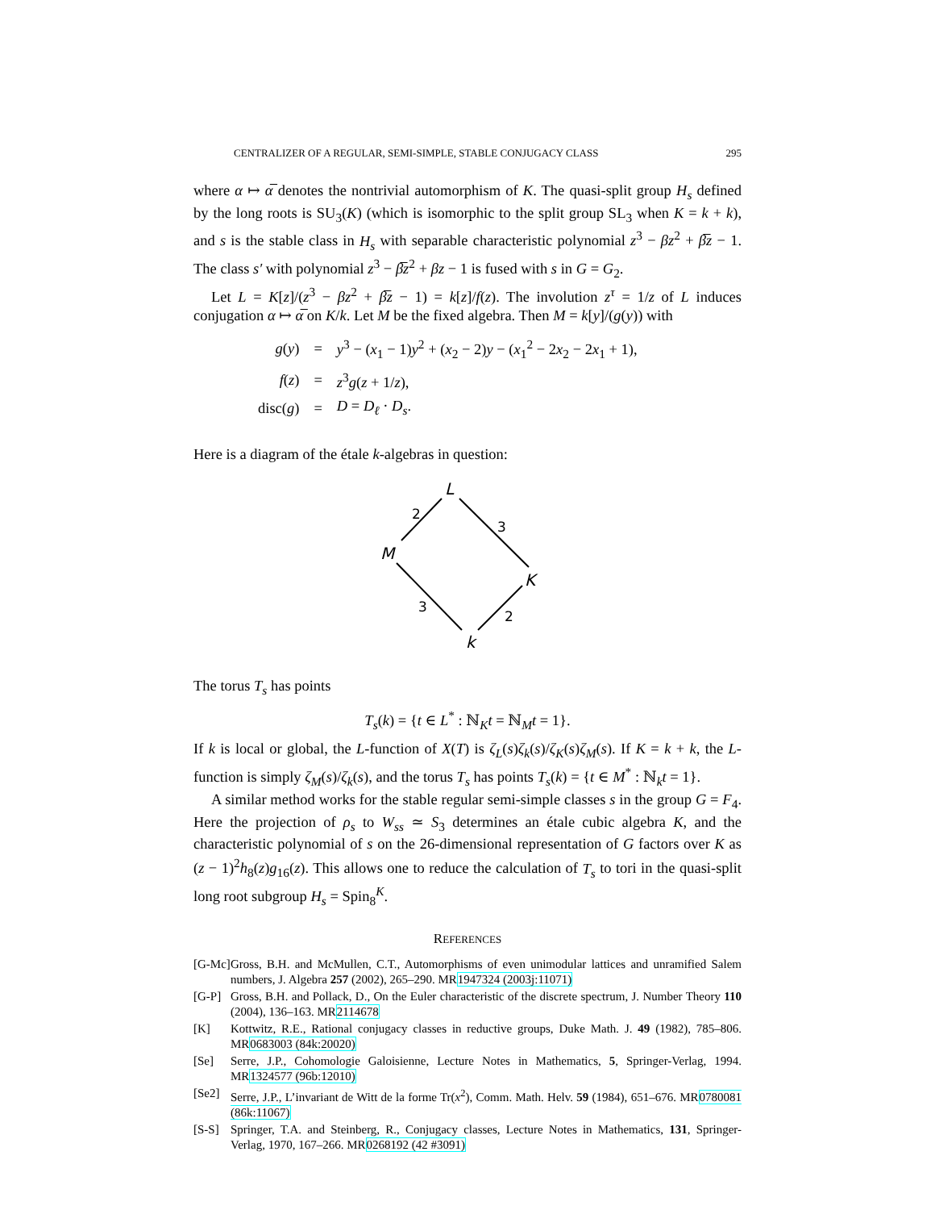CENTRALIZER OF A REGULAR, SEMI-SIMPLE, STABLE CONJUGACY CLASS 295
where α ↦ α̅ denotes the nontrivial automorphism of K. The quasi-split group H<sub>s</sub> defined by the long roots is SU<sub>3</sub>(K) (which is isomorphic to the split group SL<sub>3</sub> when K = k + k), and s is the stable class in H<sub>s</sub> with separable characteristic polynomial z<sup>3</sup> − βz<sup>2</sup> + β̅z − 1. The class s′ with polynomial z<sup>3</sup> − β̅z<sup>2</sup> + βz − 1 is fused with s in G = G<sub>2</sub>.
Let L = K[z]/(z<sup>3</sup> − βz<sup>2</sup> + β̅z − 1) = k[z]/f(z). The involution z<sup>τ</sup> = 1/z of L induces conjugation α ↦ α̅ on K/k. Let M be the fixed algebra. Then M = k[y]/(g(y)) with
| g ( y ) | = | y<sup>3</sup> − ( x<sub>1</sub> − 1) y<sup>2</sup> + ( x<sub>2</sub> − 2) y − ( x<sub>1</sub><sup>2</sup> − 2 x<sub>2</sub> − 2 x<sub>1</sub> + 1), |
| f ( z ) | = | z<sup>3</sup> g ( z + 1/ z ), |
| disc( g ) | = | D = D<sub>ℓ</sub> · D<sub>s</sub> . |
Here is a diagram of the étale k-algebras in question:
L
M
K
k
2
3
3
2
The torus T<sub>s</sub> has points
T<sub>s</sub>(k) = {t ∈ L<sup>*</sup> : ℕ<sub>K</sub>t = ℕ<sub>M</sub>t = 1}.
If k is local or global, the L-function of X(T) is ζ<sub>L</sub>(s)ζ<sub>k</sub>(s)/ζ<sub>K</sub>(s)ζ<sub>M</sub>(s). If K = k + k, the L-function is simply ζ<sub>M</sub>(s)/ζ<sub>k</sub>(s), and the torus T<sub>s</sub> has points T<sub>s</sub>(k) = {t ∈ M<sup>*</sup> : ℕ<sub>k</sub>t = 1}.
A similar method works for the stable regular semi-simple classes s in the group G = F<sub>4</sub>. Here the projection of ρ<sub>s</sub> to W<sub>ss</sub> ≃ S<sub>3</sub> determines an étale cubic algebra K, and the characteristic polynomial of s on the 26-dimensional representation of G factors over K as (z − 1)<sup>2</sup>h<sub>8</sub>(z)g<sub>16</sub>(z). This allows one to reduce the calculation of T<sub>s</sub> to tori in the quasi-split long root subgroup H<sub>s</sub> = Spin<sub>8</sub><sup>K</sup>.
REFERENCES
[G-Mc] Gross, B.H. and McMullen, C.T., Automorphisms of even unimodular lattices and unramified Salem numbers, J. Algebra 257 (2002), 265–290. MR1947324 (2003j:11071)
[G-P] Gross, B.H. and Pollack, D., On the Euler characteristic of the discrete spectrum, J. Number Theory 110 (2004), 136–163. MR2114678
[K] Kottwitz, R.E., Rational conjugacy classes in reductive groups, Duke Math. J. 49 (1982), 785–806. MR0683003 (84k:20020)
[Se] Serre, J.P., Cohomologie Galoisienne, Lecture Notes in Mathematics, 5, Springer-Verlag, 1994. MR1324577 (96b:12010)
[Se2] Serre, J.P., L’invariant de Witt de la forme Tr(x<sup>2</sup>), Comm. Math. Helv. 59 (1984), 651–676. MR0780081 (86k:11067)
[S-S] Springer, T.A. and Steinberg, R., Conjugacy classes, Lecture Notes in Mathematics, 131, Springer-Verlag, 1970, 167–266. MR0268192 (42 #3091)